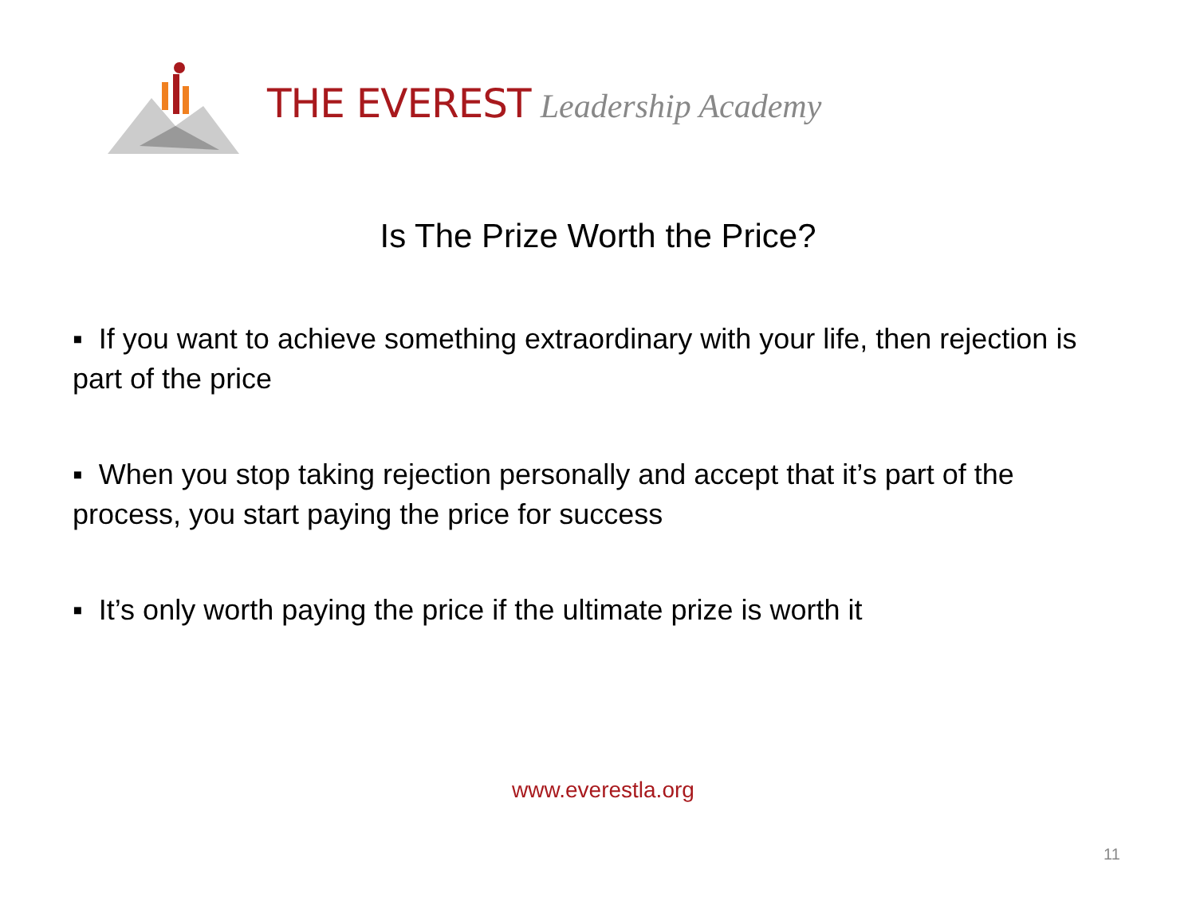THE EVEREST Leadership Academy
Is The Prize Worth the Price?
▪ If you want to achieve something extraordinary with your life, then rejection is part of the price
▪ When you stop taking rejection personally and accept that it’s part of the process, you start paying the price for success
▪ It’s only worth paying the price if the ultimate prize is worth it
www.everestla.org
11